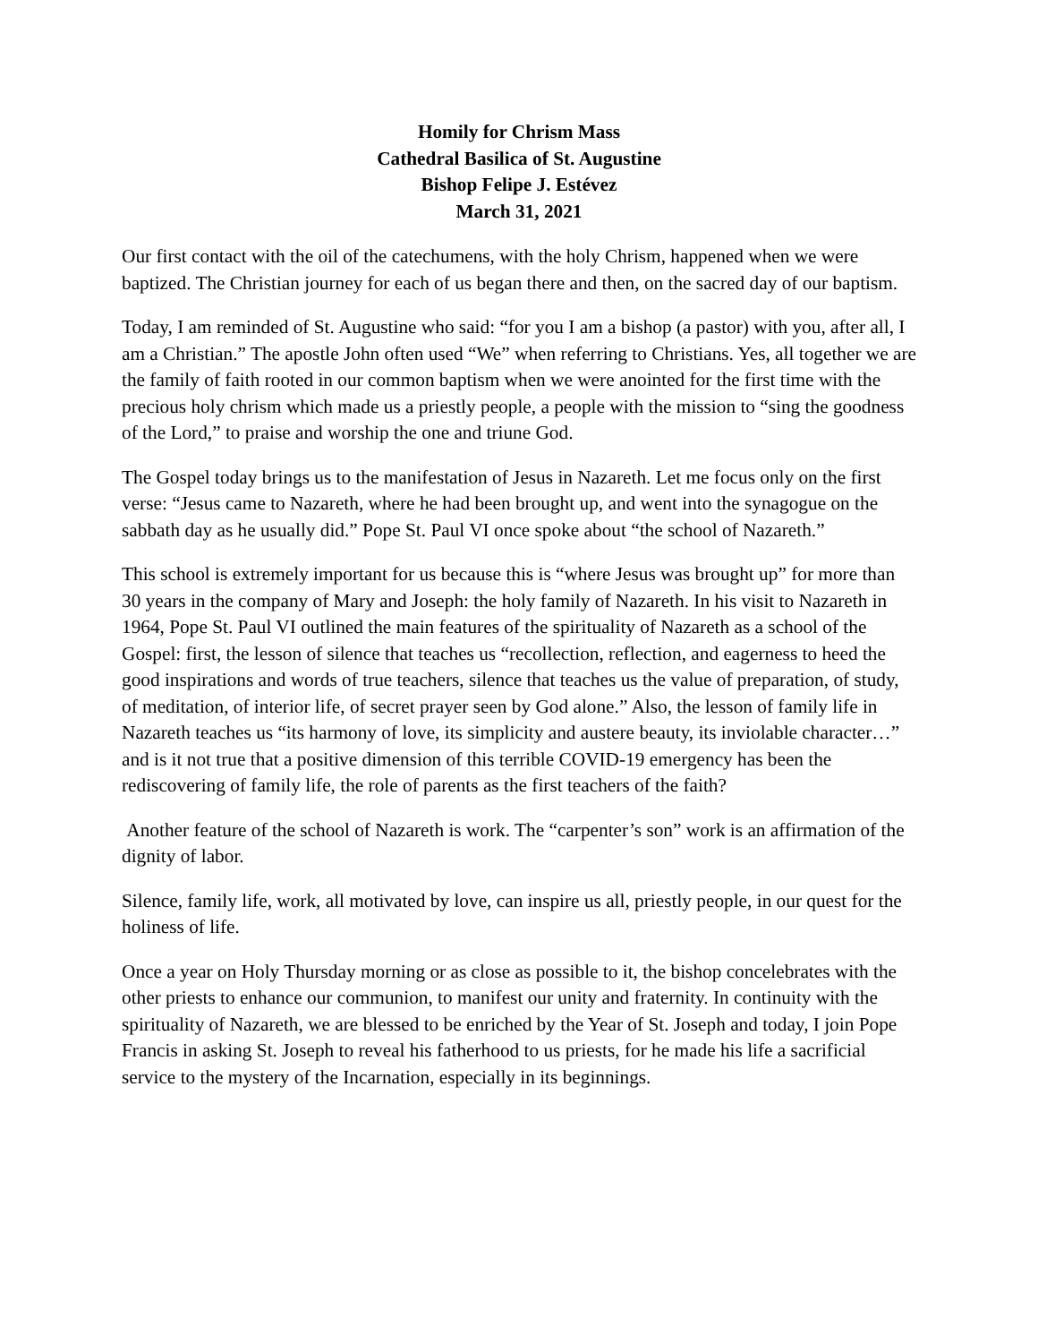Homily for Chrism Mass
Cathedral Basilica of St. Augustine
Bishop Felipe J. Estévez
March 31, 2021
Our first contact with the oil of the catechumens, with the holy Chrism, happened when we were baptized. The Christian journey for each of us began there and then, on the sacred day of our baptism.
Today, I am reminded of St. Augustine who said: “for you I am a bishop (a pastor) with you, after all, I am a Christian.” The apostle John often used “We” when referring to Christians. Yes, all together we are the family of faith rooted in our common baptism when we were anointed for the first time with the precious holy chrism which made us a priestly people, a people with the mission to “sing the goodness of the Lord,” to praise and worship the one and triune God.
The Gospel today brings us to the manifestation of Jesus in Nazareth. Let me focus only on the first verse: “Jesus came to Nazareth, where he had been brought up, and went into the synagogue on the sabbath day as he usually did.” Pope St. Paul VI once spoke about “the school of Nazareth.”
This school is extremely important for us because this is “where Jesus was brought up” for more than 30 years in the company of Mary and Joseph: the holy family of Nazareth. In his visit to Nazareth in 1964, Pope St. Paul VI outlined the main features of the spirituality of Nazareth as a school of the Gospel: first, the lesson of silence that teaches us “recollection, reflection, and eagerness to heed the good inspirations and words of true teachers, silence that teaches us the value of preparation, of study, of meditation, of interior life, of secret prayer seen by God alone.” Also, the lesson of family life in Nazareth teaches us “its harmony of love, its simplicity and austere beauty, its inviolable character…” and is it not true that a positive dimension of this terrible COVID-19 emergency has been the rediscovering of family life, the role of parents as the first teachers of the faith?
Another feature of the school of Nazareth is work. The “carpenter’s son” work is an affirmation of the dignity of labor.
Silence, family life, work, all motivated by love, can inspire us all, priestly people, in our quest for the holiness of life.
Once a year on Holy Thursday morning or as close as possible to it, the bishop concelebrates with the other priests to enhance our communion, to manifest our unity and fraternity. In continuity with the spirituality of Nazareth, we are blessed to be enriched by the Year of St. Joseph and today, I join Pope Francis in asking St. Joseph to reveal his fatherhood to us priests, for he made his life a sacrificial service to the mystery of the Incarnation, especially in its beginnings.